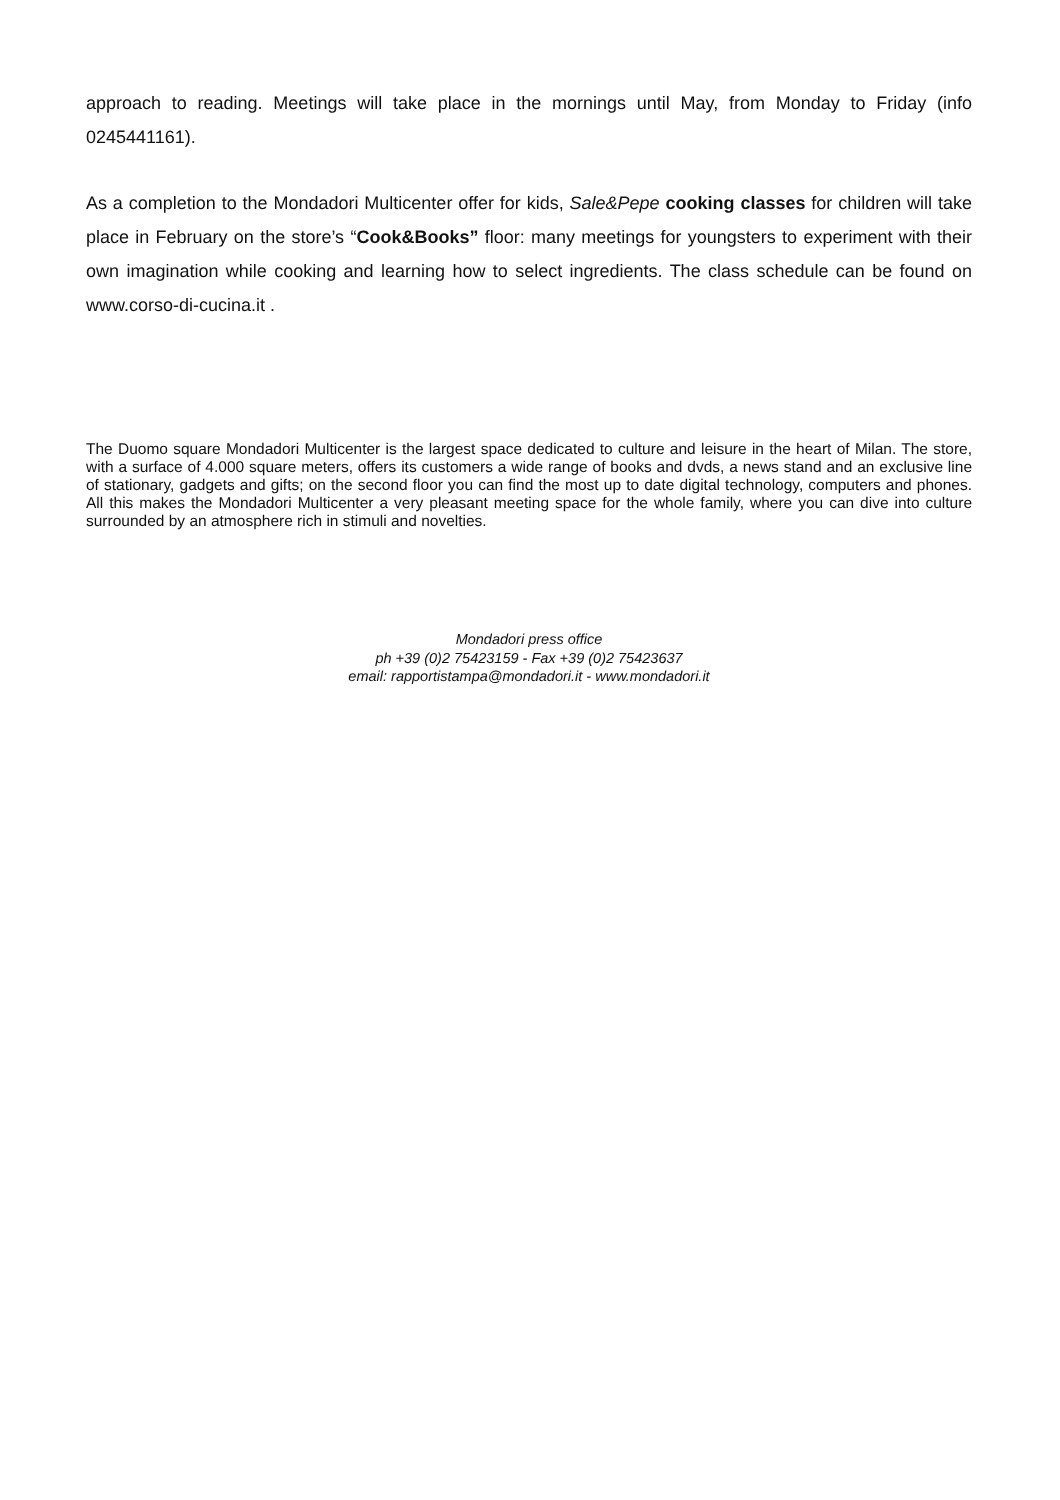approach to reading. Meetings will take place in the mornings until May, from Monday to Friday (info 0245441161).
As a completion to the Mondadori Multicenter offer for kids, Sale&Pepe cooking classes for children will take place in February on the store’s “Cook&Books” floor: many meetings for youngsters to experiment with their own imagination while cooking and learning how to select ingredients. The class schedule can be found on www.corso-di-cucina.it .
The Duomo square Mondadori Multicenter is the largest space dedicated to culture and leisure in the heart of Milan. The store, with a surface of 4.000 square meters, offers its customers a wide range of books and dvds, a news stand and an exclusive line of stationary, gadgets and gifts; on the second floor you can find the most up to date digital technology, computers and phones. All this makes the Mondadori Multicenter a very pleasant meeting space for the whole family, where you can dive into culture surrounded by an atmosphere rich in stimuli and novelties.
Mondadori press office
ph +39 (0)2 75423159 - Fax +39 (0)2 75423637
email: rapportistampa@mondadori.it - www.mondadori.it